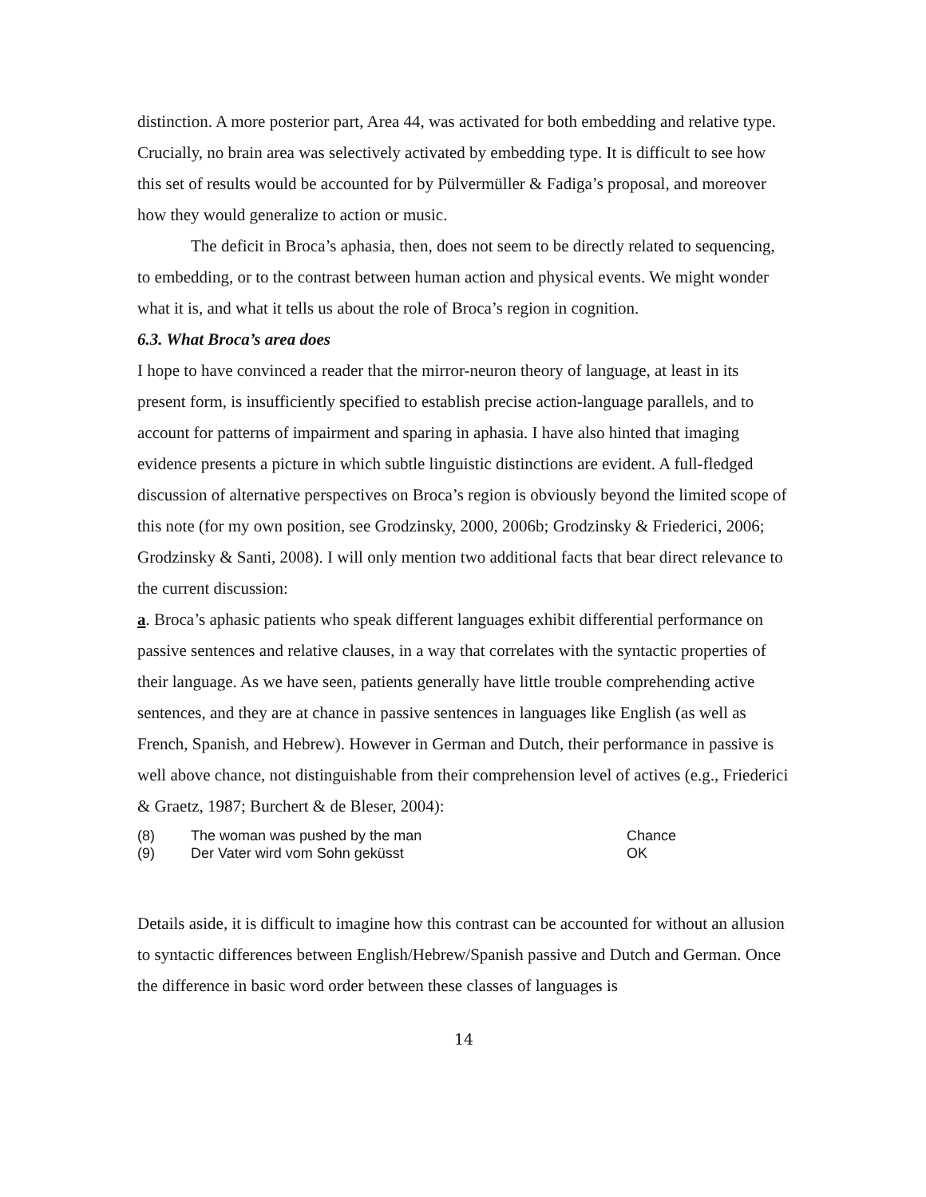distinction. A more posterior part, Area 44, was activated for both embedding and relative type. Crucially, no brain area was selectively activated by embedding type. It is difficult to see how this set of results would be accounted for by Pülvermüller & Fadiga’s proposal, and moreover how they would generalize to action or music.
The deficit in Broca’s aphasia, then, does not seem to be directly related to sequencing, to embedding, or to the contrast between human action and physical events. We might wonder what it is, and what it tells us about the role of Broca’s region in cognition.
6.3. What Broca’s area does
I hope to have convinced a reader that the mirror-neuron theory of language, at least in its present form, is insufficiently specified to establish precise action-language parallels, and to account for patterns of impairment and sparing in aphasia. I have also hinted that imaging evidence presents a picture in which subtle linguistic distinctions are evident. A full-fledged discussion of alternative perspectives on Broca’s region is obviously beyond the limited scope of this note (for my own position, see Grodzinsky, 2000, 2006b; Grodzinsky & Friederici, 2006; Grodzinsky & Santi, 2008). I will only mention two additional facts that bear direct relevance to the current discussion:
a. Broca’s aphasic patients who speak different languages exhibit differential performance on passive sentences and relative clauses, in a way that correlates with the syntactic properties of their language. As we have seen, patients generally have little trouble comprehending active sentences, and they are at chance in passive sentences in languages like English (as well as French, Spanish, and Hebrew). However in German and Dutch, their performance in passive is well above chance, not distinguishable from their comprehension level of actives (e.g., Friederici & Graetz, 1987; Burchert & de Bleser, 2004):
| (8) | The woman was pushed by the man | Chance |
| (9) | Der Vater wird vom Sohn geküsst | OK |
Details aside, it is difficult to imagine how this contrast can be accounted for without an allusion to syntactic differences between English/Hebrew/Spanish passive and Dutch and German. Once the difference in basic word order between these classes of languages is
14